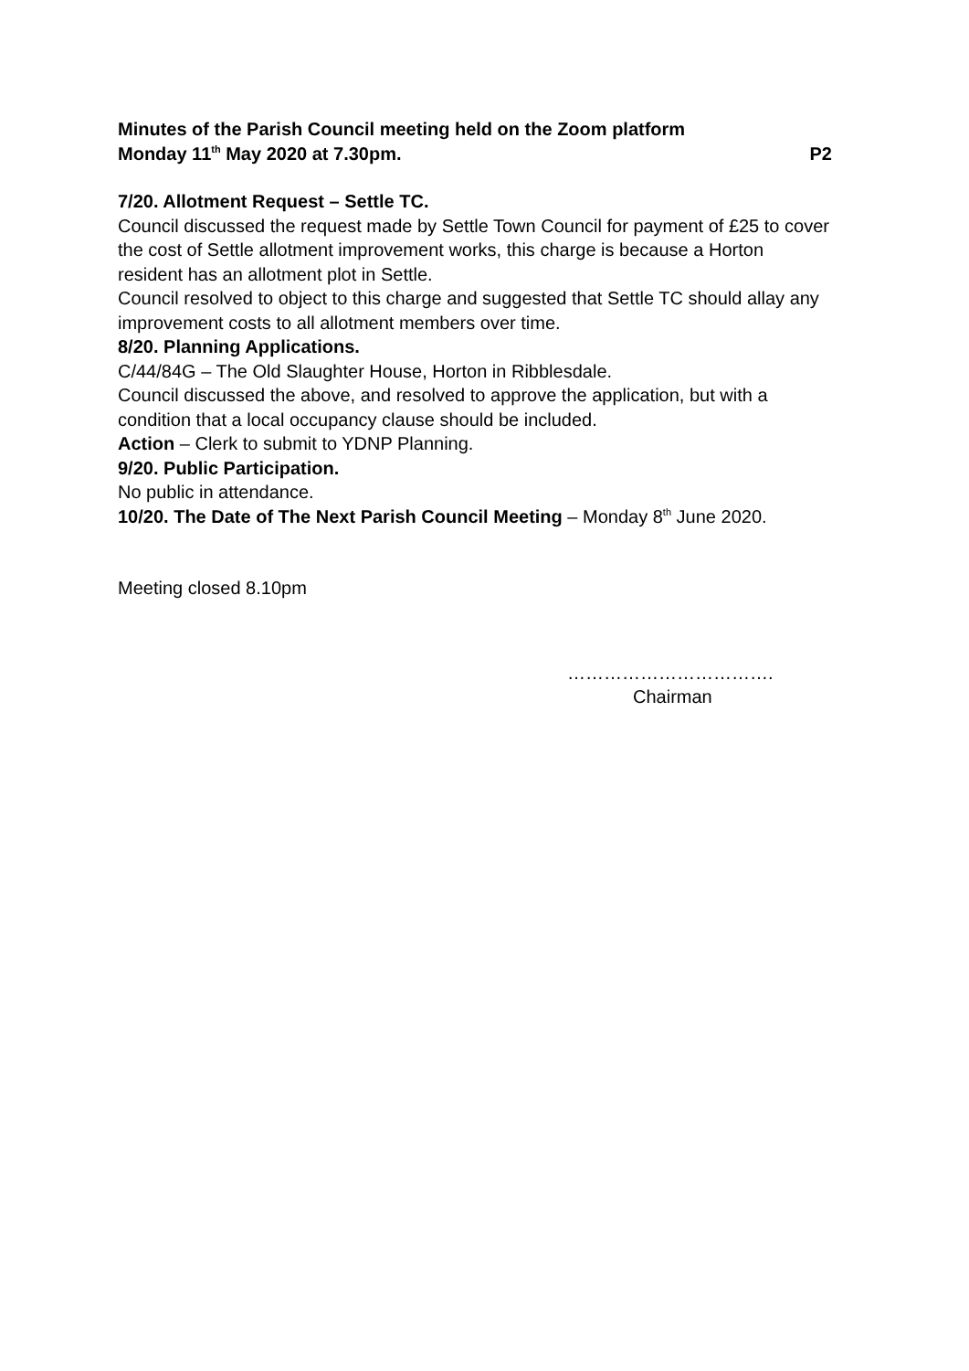Minutes of the Parish Council meeting held on the Zoom platform
Monday 11<sup>th</sup> May 2020 at 7.30pm. P2
7/20. Allotment Request – Settle TC.
Council discussed the request made by Settle Town Council for payment of £25 to cover the cost of Settle allotment improvement works, this charge is because a Horton resident has an allotment plot in Settle.
Council resolved to object to this charge and suggested that Settle TC should allay any improvement costs to all allotment members over time.
8/20. Planning Applications.
C/44/84G – The Old Slaughter House, Horton in Ribblesdale.
Council discussed the above, and resolved to approve the application, but with a condition that a local occupancy clause should be included.
Action – Clerk to submit to YDNP Planning.
9/20. Public Participation.
No public in attendance.
10/20. The Date of The Next Parish Council Meeting – Monday 8<sup>th</sup> June 2020.
Meeting closed 8.10pm
…………………………….
Chairman